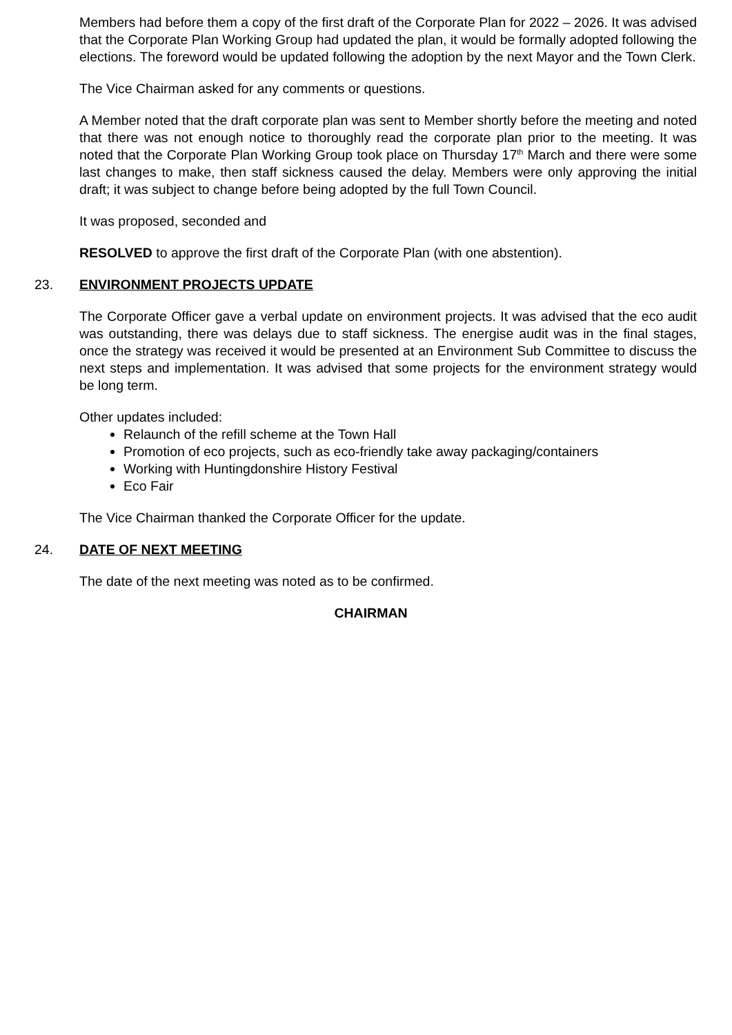Members had before them a copy of the first draft of the Corporate Plan for 2022 – 2026. It was advised that the Corporate Plan Working Group had updated the plan, it would be formally adopted following the elections. The foreword would be updated following the adoption by the next Mayor and the Town Clerk.
The Vice Chairman asked for any comments or questions.
A Member noted that the draft corporate plan was sent to Member shortly before the meeting and noted that there was not enough notice to thoroughly read the corporate plan prior to the meeting. It was noted that the Corporate Plan Working Group took place on Thursday 17<sup>th</sup> March and there were some last changes to make, then staff sickness caused the delay. Members were only approving the initial draft; it was subject to change before being adopted by the full Town Council.
It was proposed, seconded and
RESOLVED to approve the first draft of the Corporate Plan (with one abstention).
23. ENVIRONMENT PROJECTS UPDATE
The Corporate Officer gave a verbal update on environment projects. It was advised that the eco audit was outstanding, there was delays due to staff sickness. The energise audit was in the final stages, once the strategy was received it would be presented at an Environment Sub Committee to discuss the next steps and implementation. It was advised that some projects for the environment strategy would be long term.
Other updates included:
Relaunch of the refill scheme at the Town Hall
Promotion of eco projects, such as eco-friendly take away packaging/containers
Working with Huntingdonshire History Festival
Eco Fair
The Vice Chairman thanked the Corporate Officer for the update.
24. DATE OF NEXT MEETING
The date of the next meeting was noted as to be confirmed.
CHAIRMAN